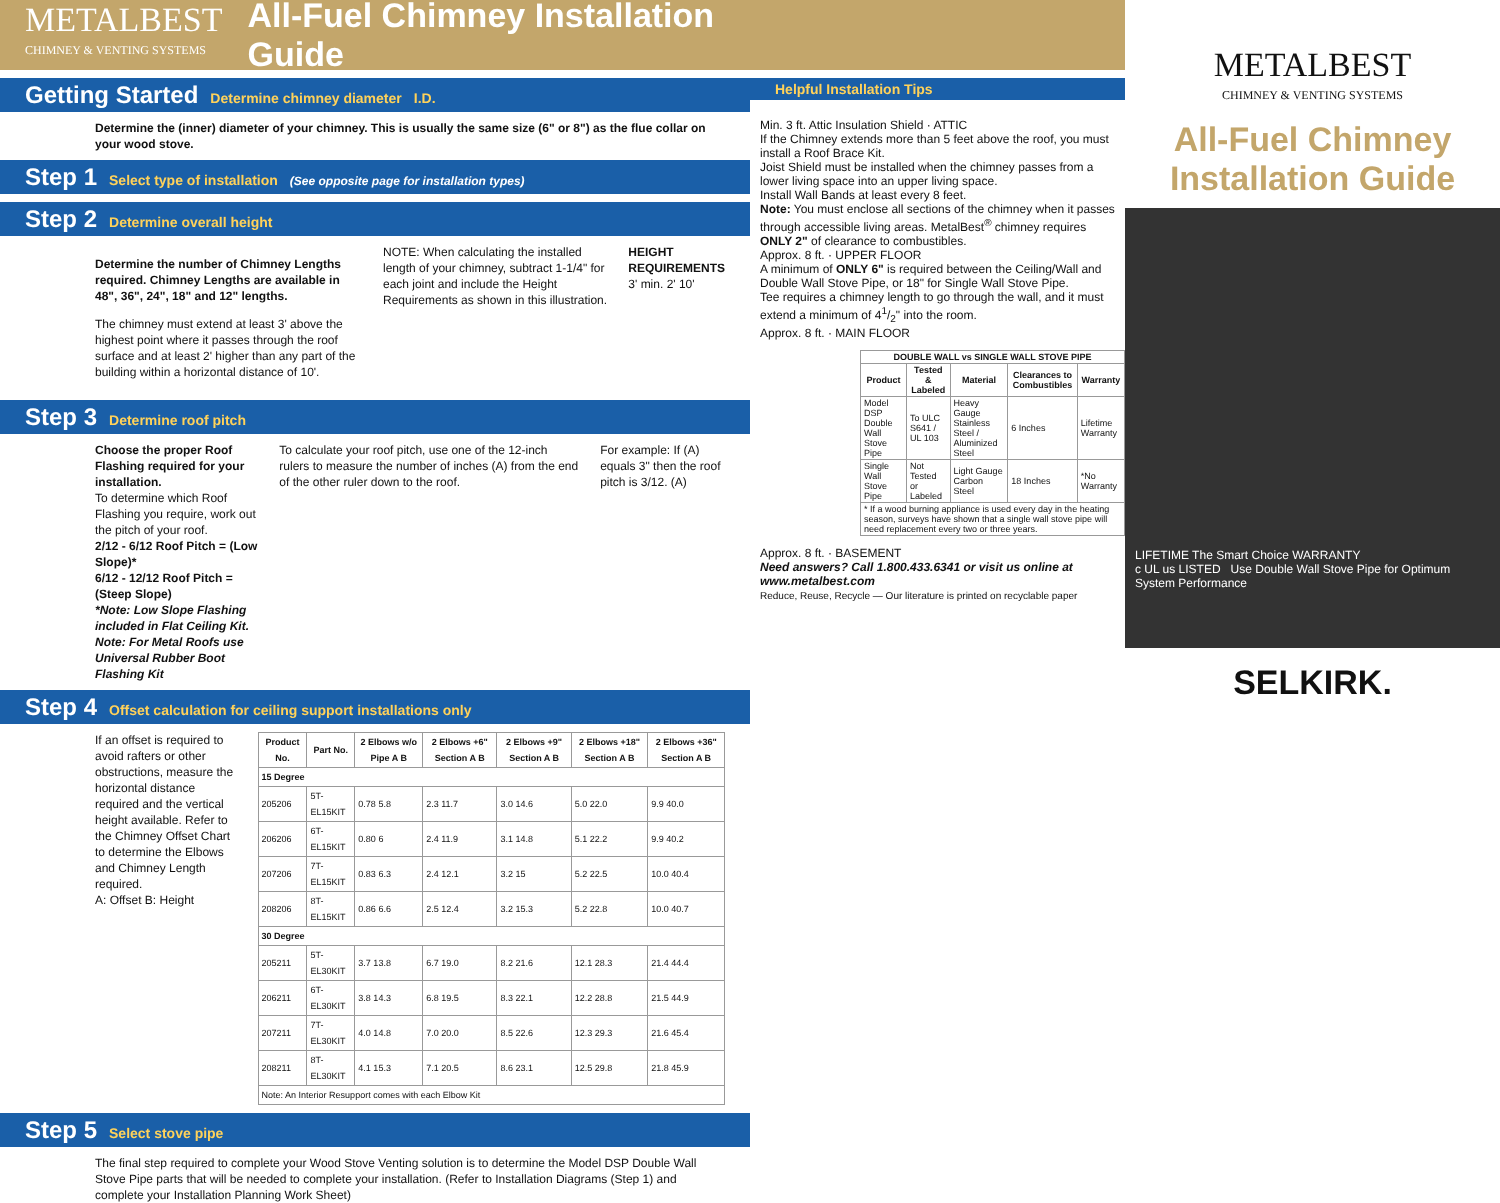METALBEST
CHIMNEY & VENTING SYSTEMS
All-Fuel Chimney Installation Guide
Getting Started Determine chimney diameter I.D.
Determine the (inner) diameter of your chimney. This is usually the same size (6" or 8") as the flue collar on your wood stove.
Step 1 Select type of installation (See opposite page for installation types)
Step 2 Determine overall height
Determine the number of Chimney Lengths required. Chimney Lengths are available in 48", 36", 24", 18" and 12" lengths.
The chimney must extend at least 3' above the highest point where it passes through the roof surface and at least 2' higher than any part of the building within a horizontal distance of 10'.
NOTE: When calculating the installed length of your chimney, subtract 1-1/4" for each joint and include the Height Requirements as shown in this illustration.
HEIGHT REQUIREMENTS 3' min. 2' 10'
Step 3 Determine roof pitch
Choose the proper Roof Flashing required for your installation.
To determine which Roof Flashing you require, work out the pitch of your roof.
2/12 - 6/12 Roof Pitch = (Low Slope)*
6/12 - 12/12 Roof Pitch = (Steep Slope)
*Note: Low Slope Flashing included in Flat Ceiling Kit.
Note: For Metal Roofs use Universal Rubber Boot Flashing Kit
To calculate your roof pitch, use one of the 12-inch rulers to measure the number of inches (A) from the end of the other ruler down to the roof.
For example: If (A) equals 3" then the roof pitch is 3/12. (A)
Step 4 Offset calculation for ceiling support installations only
If an offset is required to avoid rafters or other obstructions, measure the horizontal distance required and the vertical height available. Refer to the Chimney Offset Chart to determine the Elbows and Chimney Length required.
A: Offset B: Height
| Product No. | Part No. | 2 Elbows w/o Pipe A B | 2 Elbows +6" Section A B | 2 Elbows +9" Section A B | 2 Elbows +18" Section A B | 2 Elbows +36" Section A B |
| --- | --- | --- | --- | --- | --- | --- |
| 15 Degree | | | | | | |
| 205206 | 5T-EL15KIT | 0.78 5.8 | 2.3 11.7 | 3.0 14.6 | 5.0 22.0 | 9.9 40.0 |
| 206206 | 6T-EL15KIT | 0.80 6 | 2.4 11.9 | 3.1 14.8 | 5.1 22.2 | 9.9 40.2 |
| 207206 | 7T-EL15KIT | 0.83 6.3 | 2.4 12.1 | 3.2 15 | 5.2 22.5 | 10.0 40.4 |
| 208206 | 8T-EL15KIT | 0.86 6.6 | 2.5 12.4 | 3.2 15.3 | 5.2 22.8 | 10.0 40.7 |
| 30 Degree | | | | | | |
| 205211 | 5T-EL30KIT | 3.7 13.8 | 6.7 19.0 | 8.2 21.6 | 12.1 28.3 | 21.4 44.4 |
| 206211 | 6T-EL30KIT | 3.8 14.3 | 6.8 19.5 | 8.3 22.1 | 12.2 28.8 | 21.5 44.9 |
| 207211 | 7T-EL30KIT | 4.0 14.8 | 7.0 20.0 | 8.5 22.6 | 12.3 29.3 | 21.6 45.4 |
| 208211 | 8T-EL30KIT | 4.1 15.3 | 7.1 20.5 | 8.6 23.1 | 12.5 29.8 | 21.8 45.9 |
| Note: An Interior Resupport comes with each Elbow Kit | | | | | | |
Step 5 Select stove pipe
The final step required to complete your Wood Stove Venting solution is to determine the Model DSP Double Wall Stove Pipe parts that will be needed to complete your installation. (Refer to Installation Diagrams (Step 1) and complete your Installation Planning Work Sheet)
Helpful Installation Tips
Min. 3 ft. Attic Insulation Shield · ATTIC
If the Chimney extends more than 5 feet above the roof, you must install a Roof Brace Kit.
Joist Shield must be installed when the chimney passes from a lower living space into an upper living space.
Install Wall Bands at least every 8 feet.
Note: You must enclose all sections of the chimney when it passes through accessible living areas. MetalBest<sup>®</sup> chimney requires ONLY 2" of clearance to combustibles.
Approx. 8 ft. · UPPER FLOOR
A minimum of ONLY 6" is required between the Ceiling/Wall and Double Wall Stove Pipe, or 18" for Single Wall Stove Pipe.
Tee requires a chimney length to go through the wall, and it must extend a minimum of 41/2" into the room.
Approx. 8 ft. · MAIN FLOOR
| DOUBLE WALL vs SINGLE WALL STOVE PIPE | | | | |
| --- | --- | --- | --- | --- |
| Product | Tested & Labeled | Material | Clearances to Combustibles | Warranty |
| Model DSP Double Wall Stove Pipe | To ULC S641 / UL 103 | Heavy Gauge Stainless Steel / Aluminized Steel | 6 Inches | Lifetime Warranty |
| Single Wall Stove Pipe | Not Tested or Labeled | Light Gauge Carbon Steel | 18 Inches | *No Warranty |
| * If a wood burning appliance is used every day in the heating season, surveys have shown that a single wall stove pipe will need replacement every two or three years. | | | | |
Approx. 8 ft. · BASEMENT
Need answers? Call 1.800.433.6341 or visit us online at www.metalbest.com
Reduce, Reuse, Recycle — Our literature is printed on recyclable paper
METALBEST
CHIMNEY & VENTING SYSTEMS
All-Fuel Chimney Installation Guide
LIFETIME The Smart Choice WARRANTY
c UL us LISTED Use Double Wall Stove Pipe for Optimum System Performance
SELKIRK.